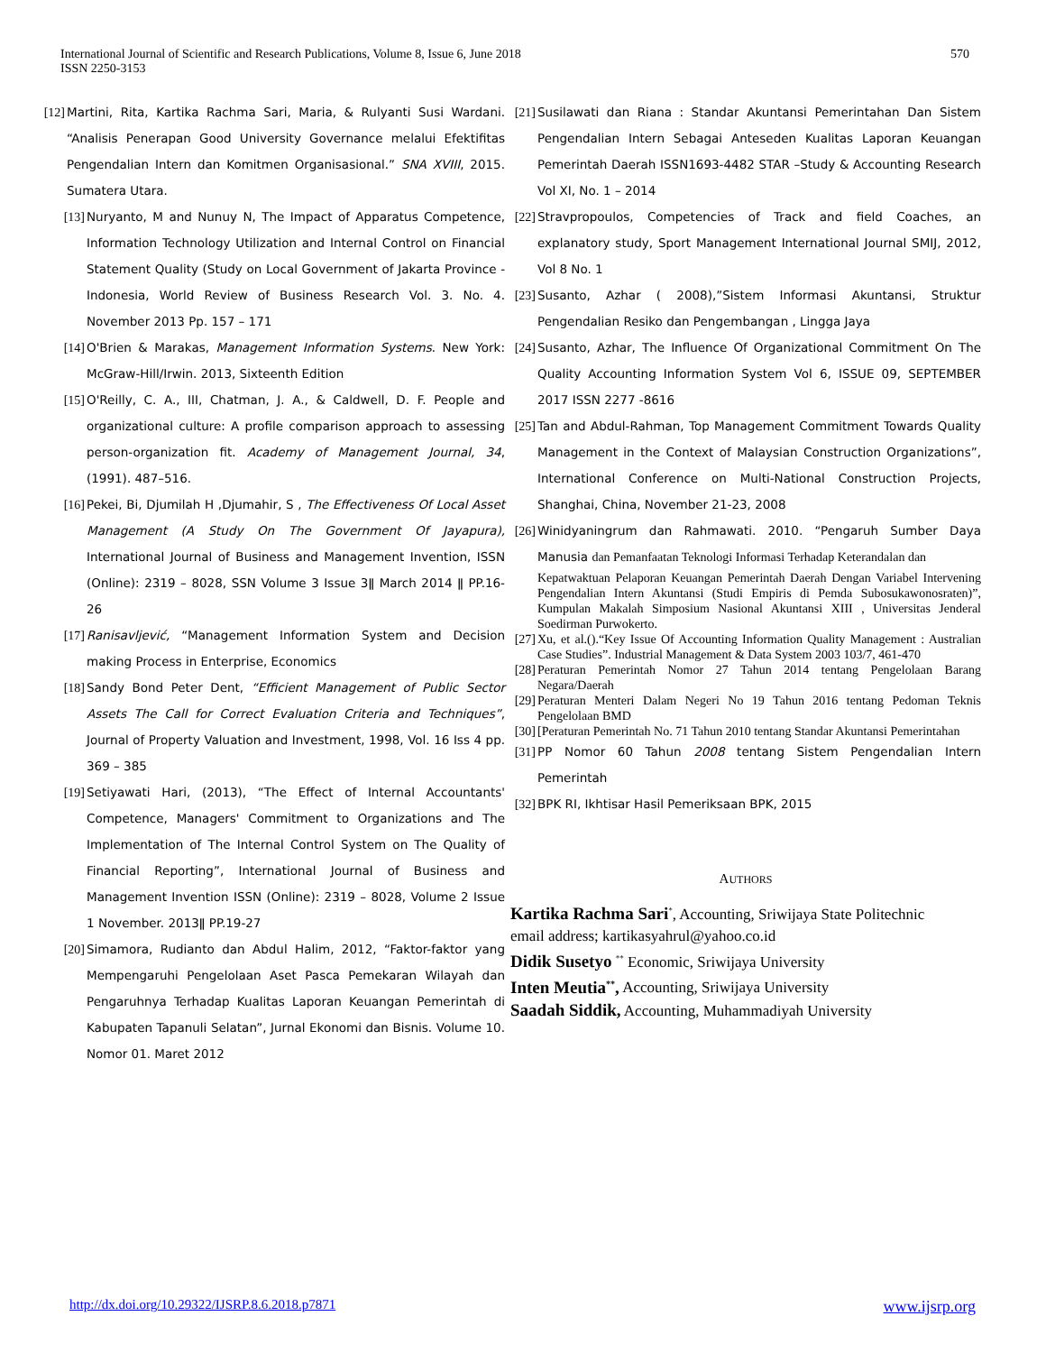International Journal of Scientific and Research Publications, Volume 8, Issue 6, June 2018
ISSN 2250-3153
570
[12] Martini, Rita, Kartika Rachma Sari, Maria, & Rulyanti Susi Wardani. “Analisis Penerapan Good University Governance melalui Efektifitas Pengendalian Intern dan Komitmen Organisasional.” SNA XVIII, 2015. Sumatera Utara.
[13] Nuryanto, M and Nunuy N, The Impact of Apparatus Competence, Information Technology Utilization and Internal Control on Financial Statement Quality (Study on Local Government of Jakarta Province - Indonesia, World Review of Business Research Vol. 3. No. 4. November 2013 Pp. 157 – 171
[14] O'Brien & Marakas, Management Information Systems. New York: McGraw-Hill/Irwin. 2013, Sixteenth Edition
[15] O'Reilly, C. A., III, Chatman, J. A., & Caldwell, D. F. People and organizational culture: A profile comparison approach to assessing person-organization fit. Academy of Management Journal, 34, (1991). 487–516.
[16] Pekei, Bi, Djumilah H ,Djumahir, S , The Effectiveness Of Local Asset Management (A Study On The Government Of Jayapura), International Journal of Business and Management Invention, ISSN (Online): 2319 – 8028, SSN Volume 3 Issue 3ǁ March 2014 ǁ PP.16-26
[17] Ranisavljević, “Management Information System and Decision making Process in Enterprise, Economics
[18] Sandy Bond Peter Dent, “Efficient Management of Public Sector Assets The Call for Correct Evaluation Criteria and Techniques”, Journal of Property Valuation and Investment, 1998, Vol. 16 Iss 4 pp. 369 – 385
[19] Setiyawati Hari, (2013), “The Effect of Internal Accountants' Competence, Managers' Commitment to Organizations and The Implementation of The Internal Control System on The Quality of Financial Reporting”, International Journal of Business and Management Invention ISSN (Online): 2319 – 8028, Volume 2 Issue 1 November. 2013ǁ PP.19-27
[20] Simamora, Rudianto dan Abdul Halim, 2012, “Faktor-faktor yang Mempengaruhi Pengelolaan Aset Pasca Pemekaran Wilayah dan Pengaruhnya Terhadap Kualitas Laporan Keuangan Pemerintah di Kabupaten Tapanuli Selatan”, Jurnal Ekonomi dan Bisnis. Volume 10. Nomor 01. Maret 2012
[21] Susilawati dan Riana : Standar Akuntansi Pemerintahan Dan Sistem Pengendalian Intern Sebagai Anteseden Kualitas Laporan Keuangan Pemerintah Daerah ISSN1693-4482 STAR –Study & Accounting Research Vol XI, No. 1 – 2014
[22] Stravpropoulos, Competencies of Track and field Coaches, an explanatory study, Sport Management International Journal SMIJ, 2012, Vol 8 No. 1
[23] Susanto, Azhar ( 2008),”Sistem Informasi Akuntansi, Struktur Pengendalian Resiko dan Pengembangan , Lingga Jaya
[24] Susanto, Azhar, The Influence Of Organizational Commitment On The Quality Accounting Information System Vol 6, ISSUE 09, SEPTEMBER 2017 ISSN 2277 -8616
[25] Tan and Abdul-Rahman, Top Management Commitment Towards Quality Management in the Context of Malaysian Construction Organizations”, International Conference on Multi-National Construction Projects, Shanghai, China, November 21-23, 2008
[26] Winidyaningrum dan Rahmawati. 2010. “Pengaruh Sumber Daya Manusia dan Pemanfaatan Teknologi Informasi Terhadap Keterandalan dan
Kepatwaktuan Pelaporan Keuangan Pemerintah Daerah Dengan Variabel Intervening Pengendalian Intern Akuntansi (Studi Empiris di Pemda Subosukawonosraten)”, Kumpulan Makalah Simposium Nasional Akuntansi XIII , Universitas Jenderal Soedirman Purwokerto.
[27] Xu, et al.().“Key Issue Of Accounting Information Quality Management : Australian Case Studies”. Industrial Management & Data System 2003 103/7, 461-470
[28] Peraturan Pemerintah Nomor 27 Tahun 2014 tentang Pengelolaan Barang Negara/Daerah
[29] Peraturan Menteri Dalam Negeri No 19 Tahun 2016 tentang Pedoman Teknis Pengelolaan BMD
[30] [Peraturan Pemerintah No. 71 Tahun 2010 tentang Standar Akuntansi Pemerintahan
[31] PP Nomor 60 Tahun 2008 tentang Sistem Pengendalian Intern Pemerintah
[32] BPK RI, Ikhtisar Hasil Pemeriksaan BPK, 2015
AUTHORS
Kartika Rachma Sari<sup>*</sup>, Accounting, Sriwijaya State Politechnic
email address; kartikasyahrul@yahoo.co.id
Didik Susetyo <sup>**</sup> Economic, Sriwijaya University
Inten Meutia<sup>**</sup>, Accounting, Sriwijaya University
Saadah Siddik, Accounting, Muhammadiyah University
http://dx.doi.org/10.29322/IJSRP.8.6.2018.p7871 www.ijsrp.org